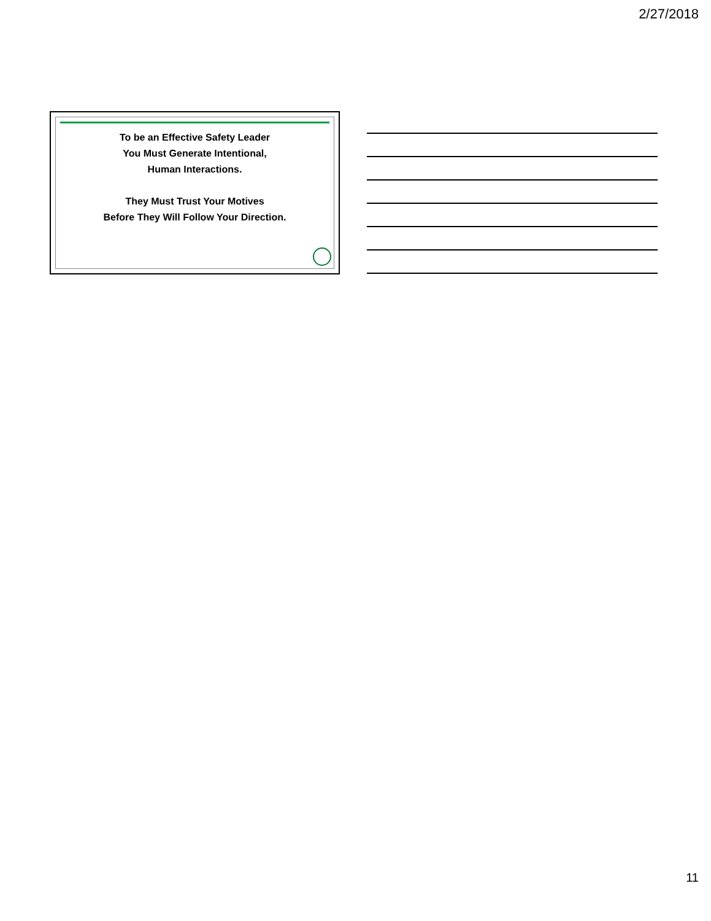2/27/2018
To be an Effective Safety Leader
You Must Generate Intentional,
Human Interactions.
They Must Trust Your Motives
Before They Will Follow Your Direction.
11